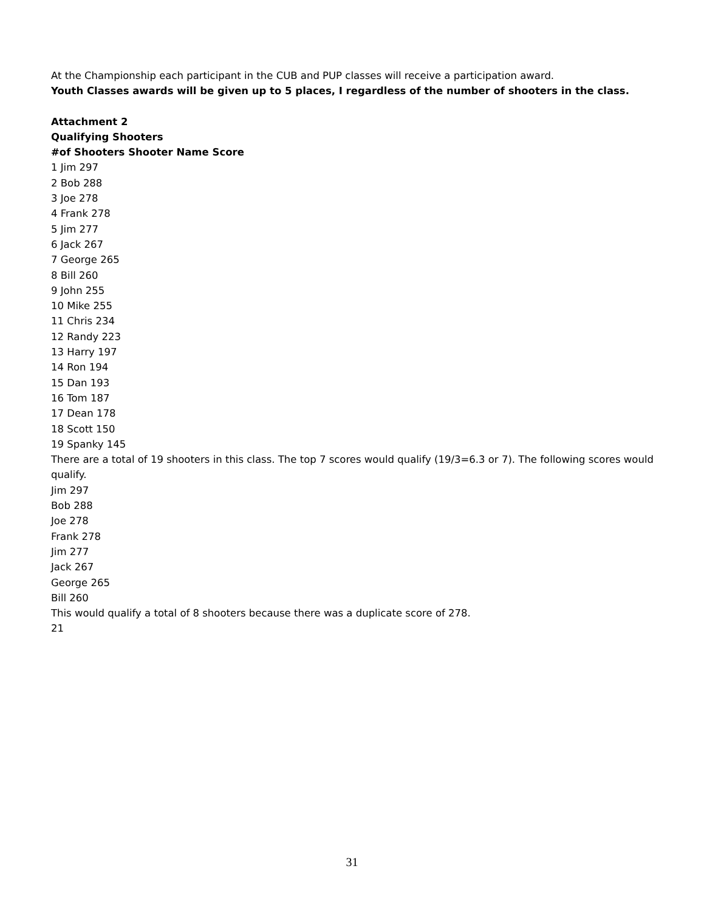At the Championship each participant in the CUB and PUP classes will receive a participation award.
Youth Classes awards will be given up to 5 places, I regardless of the number of shooters in the class.
Attachment 2
Qualifying Shooters
#of Shooters Shooter Name Score
1 Jim 297
2 Bob 288
3 Joe 278
4 Frank 278
5 Jim 277
6 Jack 267
7 George 265
8 Bill 260
9 John 255
10 Mike 255
11 Chris 234
12 Randy 223
13 Harry 197
14 Ron 194
15 Dan 193
16 Tom 187
17 Dean 178
18 Scott 150
19 Spanky 145
There are a total of 19 shooters in this class. The top 7 scores would qualify (19/3=6.3 or 7). The following scores would qualify.
Jim 297
Bob 288
Joe 278
Frank 278
Jim 277
Jack 267
George 265
Bill 260
This would qualify a total of 8 shooters because there was a duplicate score of 278.
21
31